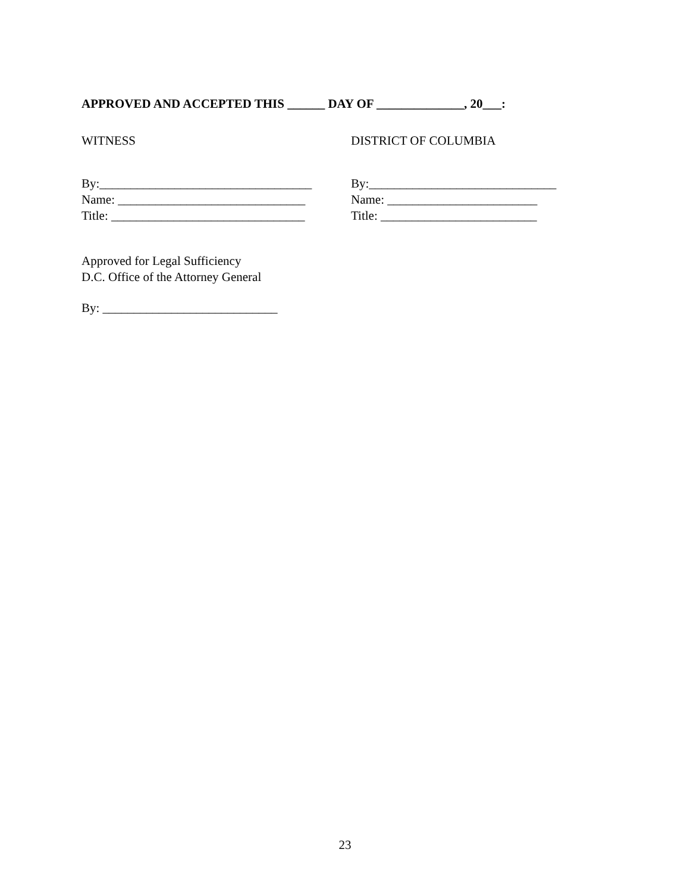APPROVED AND ACCEPTED THIS ______ DAY OF ______________, 20___:
WITNESS DISTRICT OF COLUMBIA
By:__________________________________
Name: ______________________________
Title: _______________________________
By:______________________________
Name: ________________________
Title: _________________________
Approved for Legal Sufficiency
D.C. Office of the Attorney General
By: ____________________________
23